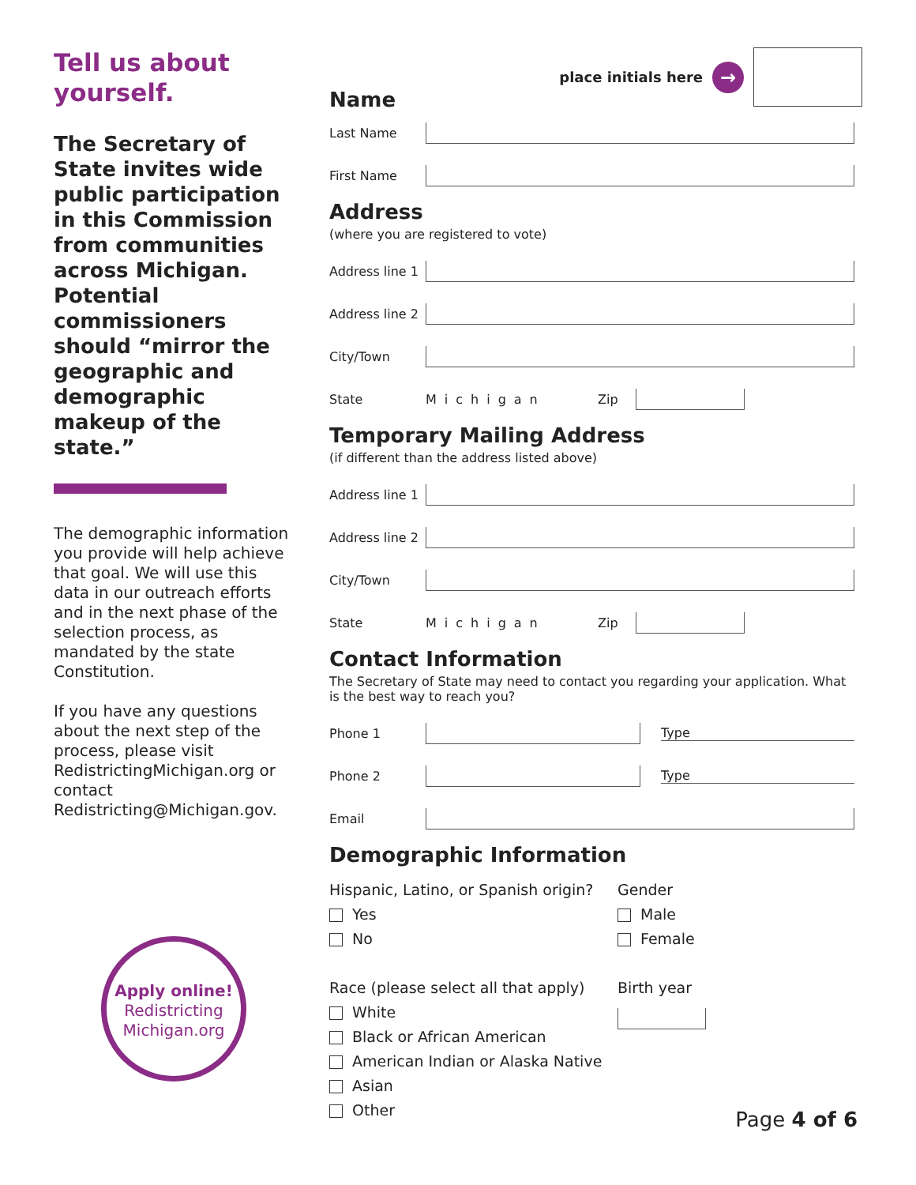Tell us about yourself.
The Secretary of State invites wide public participation in this Commission from communities across Michigan. Potential commissioners should “mirror the geographic and demographic makeup of the state.”
The demographic information you provide will help achieve that goal. We will use this data in our outreach efforts and in the next phase of the selection process, as mandated by the state Constitution.
If you have any questions about the next step of the process, please visit RedistrictingMichigan.org or contact Redistricting@Michigan.gov.
Apply online!
Redistricting
Michigan.org
place initials here →
Name
Last Name
First Name
Address
(where you are registered to vote)
Address line 1
Address line 2
City/Town
State Michigan Zip
Temporary Mailing Address
(if different than the address listed above)
Address line 1
Address line 2
City/Town
State Michigan Zip
Contact Information
The Secretary of State may need to contact you regarding your application. What is the best way to reach you?
Phone 1 Type
Phone 2 Type
Email
Demographic Information
Hispanic, Latino, or Spanish origin?
Yes
No
Race (please select all that apply)
White
Black or African American
American Indian or Alaska Native
Asian
Other
Gender
Male
Female
Birth year
Page 4 of 6